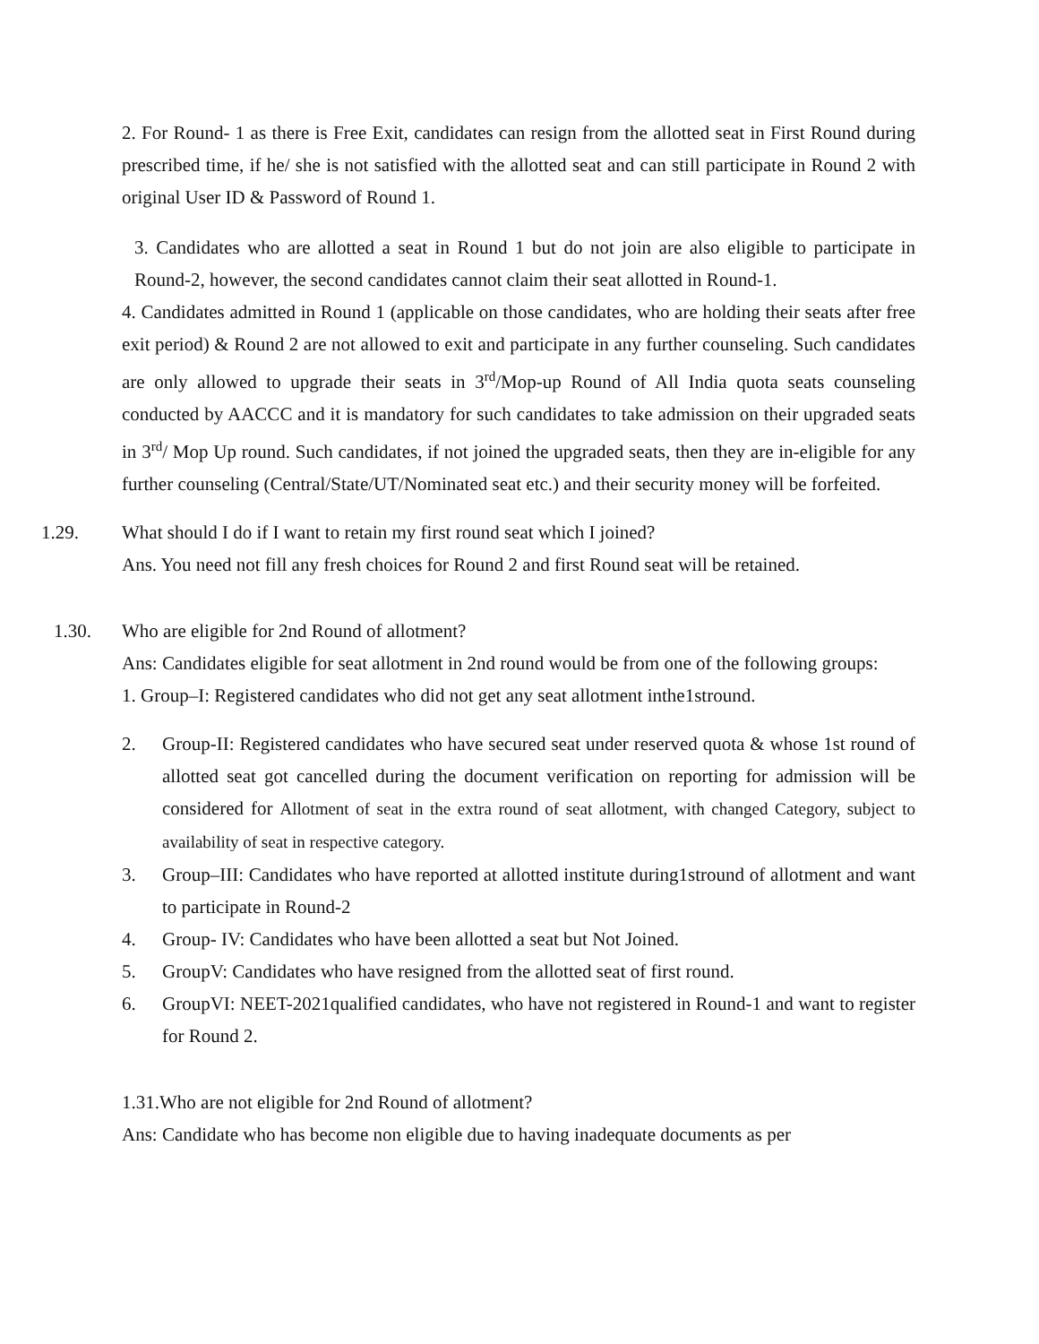2. For Round- 1 as there is Free Exit, candidates can resign from the allotted seat in First Round during prescribed time, if he/ she is not satisfied with the allotted seat and can still participate in Round 2 with original User ID & Password of Round 1.
3. Candidates who are allotted a seat in Round 1 but do not join are also eligible to participate in Round-2, however, the second candidates cannot claim their seat allotted in Round-1.
4. Candidates admitted in Round 1 (applicable on those candidates, who are holding their seats after free exit period) & Round 2 are not allowed to exit and participate in any further counseling. Such candidates are only allowed to upgrade their seats in 3<sup>rd</sup>/Mop-up Round of All India quota seats counseling conducted by AACCC and it is mandatory for such candidates to take admission on their upgraded seats in 3<sup>rd</sup>/ Mop Up round. Such candidates, if not joined the upgraded seats, then they are in-eligible for any further counseling (Central/State/UT/Nominated seat etc.) and their security money will be forfeited.
1.29. What should I do if I want to retain my first round seat which I joined?
Ans. You need not fill any fresh choices for Round 2 and first Round seat will be retained.
1.30. Who are eligible for 2nd Round of allotment?
Ans: Candidates eligible for seat allotment in 2nd round would be from one of the following groups:
1. Group–I: Registered candidates who did not get any seat allotment inthe1stround.
2. Group-II: Registered candidates who have secured seat under reserved quota & whose 1st round of allotted seat got cancelled during the document verification on reporting for admission will be considered for Allotment of seat in the extra round of seat allotment, with changed Category, subject to availability of seat in respective category.
3. Group–III: Candidates who have reported at allotted institute during1stround of allotment and want to participate in Round-2
4. Group- IV: Candidates who have been allotted a seat but Not Joined.
5. GroupV: Candidates who have resigned from the allotted seat of first round.
6. GroupVI: NEET-2021qualified candidates, who have not registered in Round-1 and want to register for Round 2.
1.31.Who are not eligible for 2nd Round of allotment?
Ans: Candidate who has become non eligible due to having inadequate documents as per